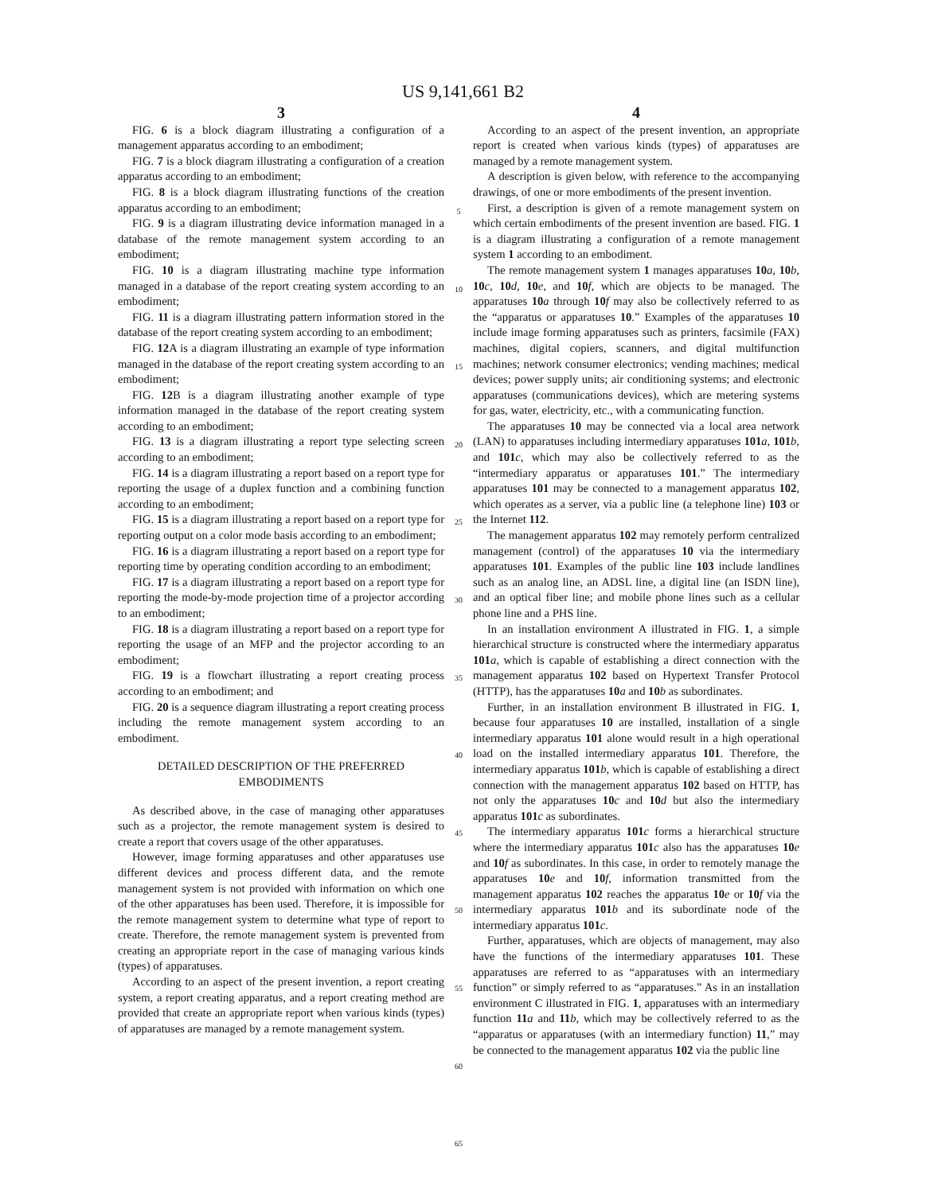US 9,141,661 B2
3
FIG. 6 is a block diagram illustrating a configuration of a management apparatus according to an embodiment;
FIG. 7 is a block diagram illustrating a configuration of a creation apparatus according to an embodiment;
FIG. 8 is a block diagram illustrating functions of the creation apparatus according to an embodiment;
FIG. 9 is a diagram illustrating device information managed in a database of the remote management system according to an embodiment;
FIG. 10 is a diagram illustrating machine type information managed in a database of the report creating system according to an embodiment;
FIG. 11 is a diagram illustrating pattern information stored in the database of the report creating system according to an embodiment;
FIG. 12 A is a diagram illustrating an example of type information managed in the database of the report creating system according to an embodiment;
FIG. 12 B is a diagram illustrating another example of type information managed in the database of the report creating system according to an embodiment;
FIG. 13 is a diagram illustrating a report type selecting screen according to an embodiment;
FIG. 14 is a diagram illustrating a report based on a report type for reporting the usage of a duplex function and a combining function according to an embodiment;
FIG. 15 is a diagram illustrating a report based on a report type for reporting output on a color mode basis according to an embodiment;
FIG. 16 is a diagram illustrating a report based on a report type for reporting time by operating condition according to an embodiment;
FIG. 17 is a diagram illustrating a report based on a report type for reporting the mode-by-mode projection time of a projector according to an embodiment;
FIG. 18 is a diagram illustrating a report based on a report type for reporting the usage of an MFP and the projector according to an embodiment;
FIG. 19 is a flowchart illustrating a report creating process according to an embodiment; and
FIG. 20 is a sequence diagram illustrating a report creating process including the remote management system according to an embodiment.
DETAILED DESCRIPTION OF THE PREFERRED
EMBODIMENTS
As described above, in the case of managing other apparatuses such as a projector, the remote management system is desired to create a report that covers usage of the other apparatuses.
However, image forming apparatuses and other apparatuses use different devices and process different data, and the remote management system is not provided with information on which one of the other apparatuses has been used. Therefore, it is impossible for the remote management system to determine what type of report to create. Therefore, the remote management system is prevented from creating an appropriate report in the case of managing various kinds (types) of apparatuses.
According to an aspect of the present invention, a report creating system, a report creating apparatus, and a report creating method are provided that create an appropriate report when various kinds (types) of apparatuses are managed by a remote management system.
5
10
15
20
25
30
35
40
45
50
55
60
65
4
According to an aspect of the present invention, an appropriate report is created when various kinds (types) of apparatuses are managed by a remote management system.
A description is given below, with reference to the accompanying drawings, of one or more embodiments of the present invention.
First, a description is given of a remote management system on which certain embodiments of the present invention are based. FIG. 1 is a diagram illustrating a configuration of a remote management system 1 according to an embodiment.
The remote management system 1 manages apparatuses 10 a, 10 b, 10 c, 10 d, 10 e, and 10 f, which are objects to be managed. The apparatuses 10 a through 10 f may also be collectively referred to as the “apparatus or apparatuses 10.” Examples of the apparatuses 10 include image forming apparatuses such as printers, facsimile (FAX) machines, digital copiers, scanners, and digital multifunction machines; network consumer electronics; vending machines; medical devices; power supply units; air conditioning systems; and electronic apparatuses (communications devices), which are metering systems for gas, water, electricity, etc., with a communicating function.
The apparatuses 10 may be connected via a local area network (LAN) to apparatuses including intermediary apparatuses 101 a, 101 b, and 101 c, which may also be collectively referred to as the “intermediary apparatus or apparatuses 101.” The intermediary apparatuses 101 may be connected to a management apparatus 102, which operates as a server, via a public line (a telephone line) 103 or the Internet 112.
The management apparatus 102 may remotely perform centralized management (control) of the apparatuses 10 via the intermediary apparatuses 101. Examples of the public line 103 include landlines such as an analog line, an ADSL line, a digital line (an ISDN line), and an optical fiber line; and mobile phone lines such as a cellular phone line and a PHS line.
In an installation environment A illustrated in FIG. 1, a simple hierarchical structure is constructed where the intermediary apparatus 101 a, which is capable of establishing a direct connection with the management apparatus 102 based on Hypertext Transfer Protocol (HTTP), has the apparatuses 10 a and 10 b as subordinates.
Further, in an installation environment B illustrated in FIG. 1, because four apparatuses 10 are installed, installation of a single intermediary apparatus 101 alone would result in a high operational load on the installed intermediary apparatus 101. Therefore, the intermediary apparatus 101 b, which is capable of establishing a direct connection with the management apparatus 102 based on HTTP, has not only the apparatuses 10 c and 10 d but also the intermediary apparatus 101 c as subordinates.
The intermediary apparatus 101 c forms a hierarchical structure where the intermediary apparatus 101 c also has the apparatuses 10 e and 10 f as subordinates. In this case, in order to remotely manage the apparatuses 10 e and 10 f, information transmitted from the management apparatus 102 reaches the apparatus 10 e or 10 f via the intermediary apparatus 101 b and its subordinate node of the intermediary apparatus 101 c.
Further, apparatuses, which are objects of management, may also have the functions of the intermediary apparatuses 101. These apparatuses are referred to as “apparatuses with an intermediary function” or simply referred to as “apparatuses.” As in an installation environment C illustrated in FIG. 1, apparatuses with an intermediary function 11 a and 11 b, which may be collectively referred to as the “apparatus or apparatuses (with an intermediary function) 11,” may be connected to the management apparatus 102 via the public line